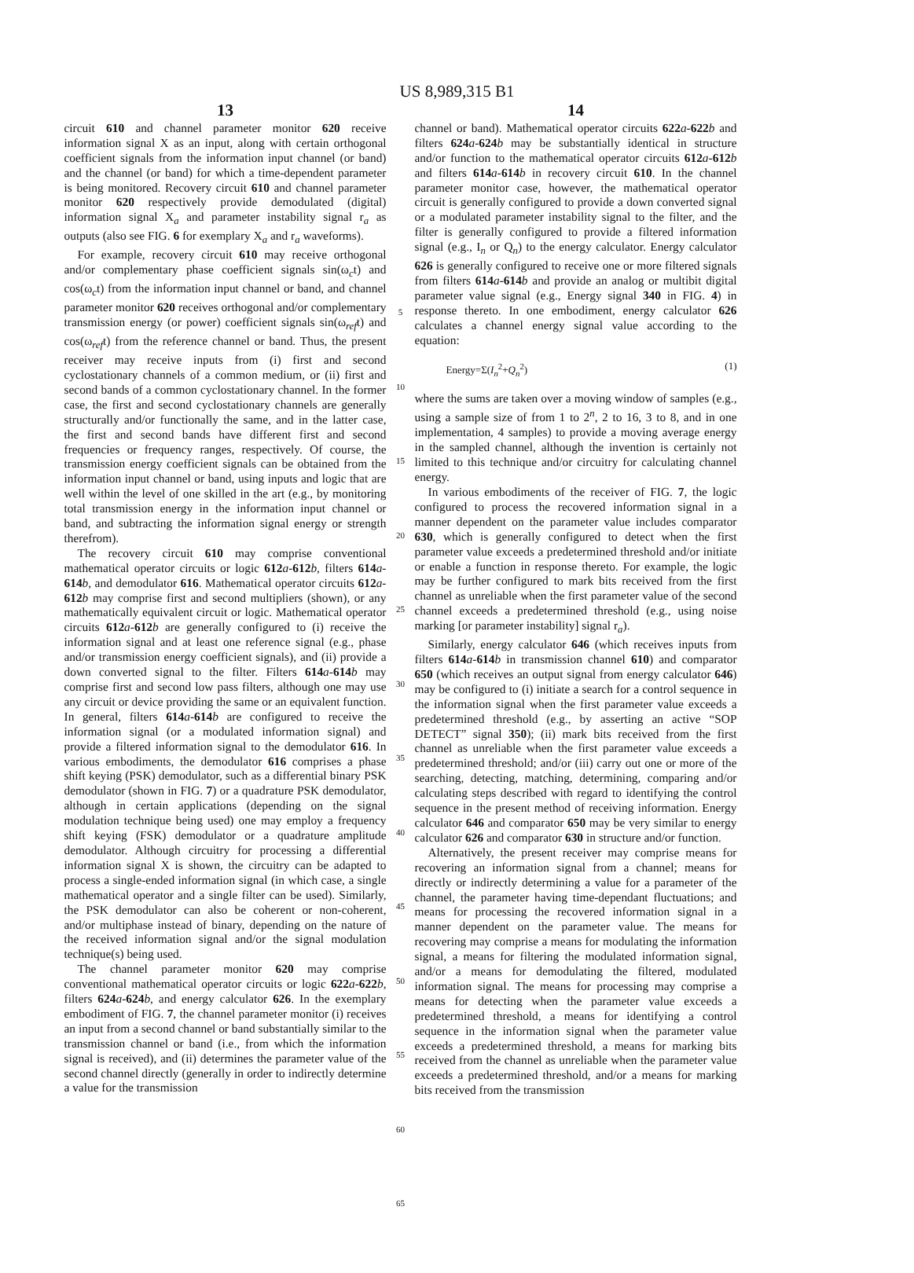US 8,989,315 B1
13
circuit 610 and channel parameter monitor 620 receive information signal X as an input, along with certain orthogonal coefficient signals from the information input channel (or band) and the channel (or band) for which a time-dependent parameter is being monitored. Recovery circuit 610 and channel parameter monitor 620 respectively provide demodulated (digital) information signal X<sub>a</sub> and parameter instability signal r<sub>a</sub> as outputs (also see FIG. 6 for exemplary X<sub>a</sub> and r<sub>a</sub> waveforms).
For example, recovery circuit 610 may receive orthogonal and/or complementary phase coefficient signals sin(ω<sub>c</sub>t) and cos(ω<sub>c</sub>t) from the information input channel or band, and channel parameter monitor 620 receives orthogonal and/or complementary transmission energy (or power) coefficient signals sin(ω<sub>ref</sub>t) and cos(ω<sub>ref</sub>t) from the reference channel or band. Thus, the present receiver may receive inputs from (i) first and second cyclostationary channels of a common medium, or (ii) first and second bands of a common cyclostationary channel. In the former case, the first and second cyclostationary channels are generally structurally and/or functionally the same, and in the latter case, the first and second bands have different first and second frequencies or frequency ranges, respectively. Of course, the transmission energy coefficient signals can be obtained from the information input channel or band, using inputs and logic that are well within the level of one skilled in the art (e.g., by monitoring total transmission energy in the information input channel or band, and subtracting the information signal energy or strength therefrom).
The recovery circuit 610 may comprise conventional mathematical operator circuits or logic 612 a-612 b, filters 614 a-614 b, and demodulator 616. Mathematical operator circuits 612 a-612 b may comprise first and second multipliers (shown), or any mathematically equivalent circuit or logic. Mathematical operator circuits 612 a-612 b are generally configured to (i) receive the information signal and at least one reference signal (e.g., phase and/or transmission energy coefficient signals), and (ii) provide a down converted signal to the filter. Filters 614 a-614 b may comprise first and second low pass filters, although one may use any circuit or device providing the same or an equivalent function. In general, filters 614 a-614 b are configured to receive the information signal (or a modulated information signal) and provide a filtered information signal to the demodulator 616. In various embodiments, the demodulator 616 comprises a phase shift keying (PSK) demodulator, such as a differential binary PSK demodulator (shown in FIG. 7) or a quadrature PSK demodulator, although in certain applications (depending on the signal modulation technique being used) one may employ a frequency shift keying (FSK) demodulator or a quadrature amplitude demodulator. Although circuitry for processing a differential information signal X is shown, the circuitry can be adapted to process a single-ended information signal (in which case, a single mathematical operator and a single filter can be used). Similarly, the PSK demodulator can also be coherent or non-coherent, and/or multiphase instead of binary, depending on the nature of the received information signal and/or the signal modulation technique(s) being used.
The channel parameter monitor 620 may comprise conventional mathematical operator circuits or logic 622 a-622 b, filters 624 a-624 b, and energy calculator 626. In the exemplary embodiment of FIG. 7, the channel parameter monitor (i) receives an input from a second channel or band substantially similar to the transmission channel or band (i.e., from which the information signal is received), and (ii) determines the parameter value of the second channel directly (generally in order to indirectly determine a value for the transmission
5
10
15
20
25
30
35
40
45
50
55
60
65
14
channel or band). Mathematical operator circuits 622 a-622 b and filters 624 a-624 b may be substantially identical in structure and/or function to the mathematical operator circuits 612 a-612 b and filters 614 a-614 b in recovery circuit 610. In the channel parameter monitor case, however, the mathematical operator circuit is generally configured to provide a down converted signal or a modulated parameter instability signal to the filter, and the filter is generally configured to provide a filtered information signal (e.g., I<sub>n</sub> or Q<sub>n</sub>) to the energy calculator. Energy calculator 626 is generally configured to receive one or more filtered signals from filters 614 a-614 b and provide an analog or multibit digital parameter value signal (e.g., Energy signal 340 in FIG. 4) in response thereto. In one embodiment, energy calculator 626 calculates a channel energy signal value according to the equation:
Energy=Σ(I<sub>n</sub><sup>2</sup>+Q<sub>n</sub><sup>2</sup>) (1)
where the sums are taken over a moving window of samples (e.g., using a sample size of from 1 to 2<sup>n</sup>, 2 to 16, 3 to 8, and in one implementation, 4 samples) to provide a moving average energy in the sampled channel, although the invention is certainly not limited to this technique and/or circuitry for calculating channel energy.
In various embodiments of the receiver of FIG. 7, the logic configured to process the recovered information signal in a manner dependent on the parameter value includes comparator 630, which is generally configured to detect when the first parameter value exceeds a predetermined threshold and/or initiate or enable a function in response thereto. For example, the logic may be further configured to mark bits received from the first channel as unreliable when the first parameter value of the second channel exceeds a predetermined threshold (e.g., using noise marking [or parameter instability] signal r<sub>a</sub>).
Similarly, energy calculator 646 (which receives inputs from filters 614 a-614 b in transmission channel 610) and comparator 650 (which receives an output signal from energy calculator 646) may be configured to (i) initiate a search for a control sequence in the information signal when the first parameter value exceeds a predetermined threshold (e.g., by asserting an active “SOP DETECT” signal 350); (ii) mark bits received from the first channel as unreliable when the first parameter value exceeds a predetermined threshold; and/or (iii) carry out one or more of the searching, detecting, matching, determining, comparing and/or calculating steps described with regard to identifying the control sequence in the present method of receiving information. Energy calculator 646 and comparator 650 may be very similar to energy calculator 626 and comparator 630 in structure and/or function.
Alternatively, the present receiver may comprise means for recovering an information signal from a channel; means for directly or indirectly determining a value for a parameter of the channel, the parameter having time-dependant fluctuations; and means for processing the recovered information signal in a manner dependent on the parameter value. The means for recovering may comprise a means for modulating the information signal, a means for filtering the modulated information signal, and/or a means for demodulating the filtered, modulated information signal. The means for processing may comprise a means for detecting when the parameter value exceeds a predetermined threshold, a means for identifying a control sequence in the information signal when the parameter value exceeds a predetermined threshold, a means for marking bits received from the channel as unreliable when the parameter value exceeds a predetermined threshold, and/or a means for marking bits received from the transmission